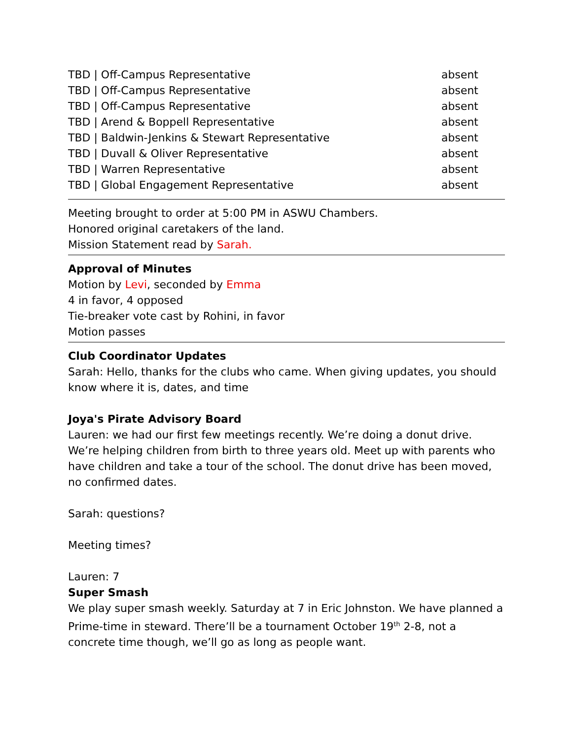| TBD / Off-Campus Representative | absent |
| TBD / Off-Campus Representative | absent |
| TBD / Off-Campus Representative | absent |
| TBD / Arend & Boppell Representative | absent |
| TBD / Baldwin-Jenkins & Stewart Representative | absent |
| TBD / Duvall & Oliver Representative | absent |
| TBD / Warren Representative | absent |
| TBD / Global Engagement Representative | absent |
Meeting brought to order at 5:00 PM in ASWU Chambers.
Honored original caretakers of the land.
Mission Statement read by Sarah.
Approval of Minutes
Motion by Levi, seconded by Emma
4 in favor, 4 opposed
Tie-breaker vote cast by Rohini, in favor
Motion passes
Club Coordinator Updates
Sarah: Hello, thanks for the clubs who came. When giving updates, you should know where it is, dates, and time
Joya's Pirate Advisory Board
Lauren: we had our first few meetings recently. We’re doing a donut drive. We’re helping children from birth to three years old. Meet up with parents who have children and take a tour of the school. The donut drive has been moved, no confirmed dates.
Sarah: questions?
Meeting times?
Lauren: 7
Super Smash
We play super smash weekly. Saturday at 7 in Eric Johnston. We have planned a Prime-time in steward. There’ll be a tournament October 19<sup>th</sup> 2-8, not a concrete time though, we’ll go as long as people want.